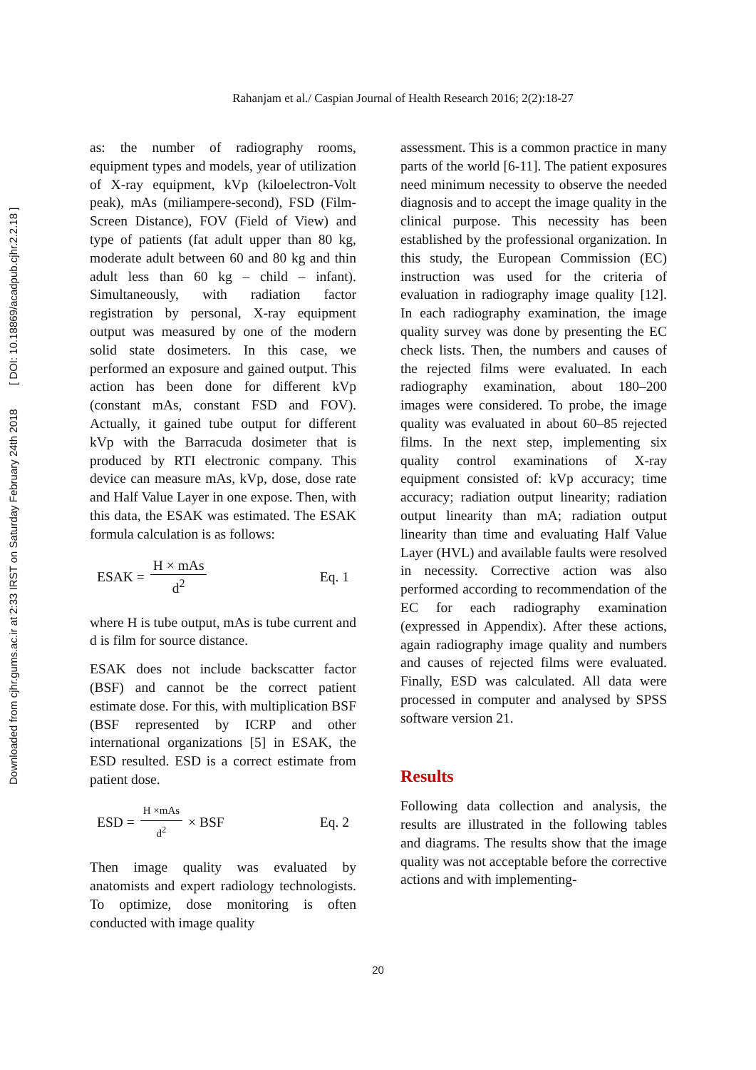Downloaded from cjhr.gums.ac.ir at 2:33 IRST on Saturday February 24th 2018 [ DOI: 10.18869/acadpub.cjhr.2.2.18 ]
Rahanjam et al./ Caspian Journal of Health Research 2016; 2(2):18-27
as: the number of radiography rooms, equipment types and models, year of utilization of X-ray equipment, kVp (kiloelectron-Volt peak), mAs (miliampere-second), FSD (Film-Screen Distance), FOV (Field of View) and type of patients (fat adult upper than 80 kg, moderate adult between 60 and 80 kg and thin adult less than 60 kg – child – infant). Simultaneously, with radiation factor registration by personal, X-ray equipment output was measured by one of the modern solid state dosimeters. In this case, we performed an exposure and gained output. This action has been done for different kVp (constant mAs, constant FSD and FOV). Actually, it gained tube output for different kVp with the Barracuda dosimeter that is produced by RTI electronic company. This device can measure mAs, kVp, dose, dose rate and Half Value Layer in one expose. Then, with this data, the ESAK was estimated. The ESAK formula calculation is as follows:
ESAK = H × mAs d<sup>2</sup> Eq. 1
where H is tube output, mAs is tube current and d is film for source distance.
ESAK does not include backscatter factor (BSF) and cannot be the correct patient estimate dose. For this, with multiplication BSF (BSF represented by ICRP and other international organizations [5] in ESAK, the ESD resulted. ESD is a correct estimate from patient dose.
ESD = H ×mAs d<sup>2</sup> × BSF Eq. 2
Then image quality was evaluated by anatomists and expert radiology technologists. To optimize, dose monitoring is often conducted with image quality
assessment. This is a common practice in many parts of the world [6-11]. The patient exposures need minimum necessity to observe the needed diagnosis and to accept the image quality in the clinical purpose. This necessity has been established by the professional organization. In this study, the European Commission (EC) instruction was used for the criteria of evaluation in radiography image quality [12]. In each radiography examination, the image quality survey was done by presenting the EC check lists. Then, the numbers and causes of the rejected films were evaluated. In each radiography examination, about 180–200 images were considered. To probe, the image quality was evaluated in about 60–85 rejected films. In the next step, implementing six quality control examinations of X-ray equipment consisted of: kVp accuracy; time accuracy; radiation output linearity; radiation output linearity than mA; radiation output linearity than time and evaluating Half Value Layer (HVL) and available faults were resolved in necessity. Corrective action was also performed according to recommendation of the EC for each radiography examination (expressed in Appendix). After these actions, again radiography image quality and numbers and causes of rejected films were evaluated. Finally, ESD was calculated. All data were processed in computer and analysed by SPSS software version 21.
Results
Following data collection and analysis, the results are illustrated in the following tables and diagrams. The results show that the image quality was not acceptable before the corrective actions and with implementing-
20